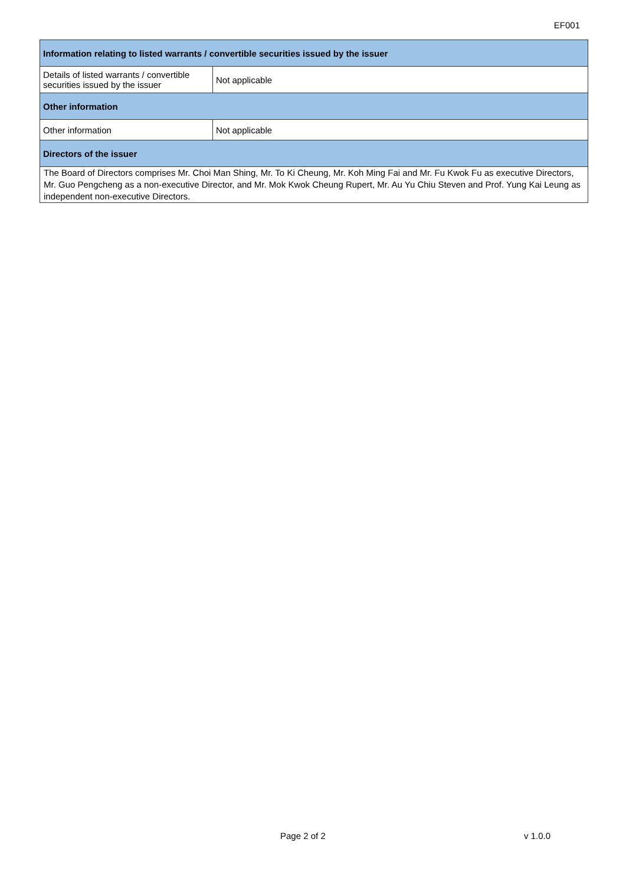EF001
| Information relating to listed warrants / convertible securities issued by the issuer | |
| --- | --- |
| Details of listed warrants / convertible securities issued by the issuer | Not applicable |
| Other information | |
| Other information | Not applicable |
| Directors of the issuer | |
| The Board of Directors comprises Mr. Choi Man Shing, Mr. To Ki Cheung, Mr. Koh Ming Fai and Mr. Fu Kwok Fu as executive Directors, Mr. Guo Pengcheng as a non-executive Director, and Mr. Mok Kwok Cheung Rupert, Mr. Au Yu Chiu Steven and Prof. Yung Kai Leung as independent non-executive Directors. | |
Page 2 of 2 v 1.0.0